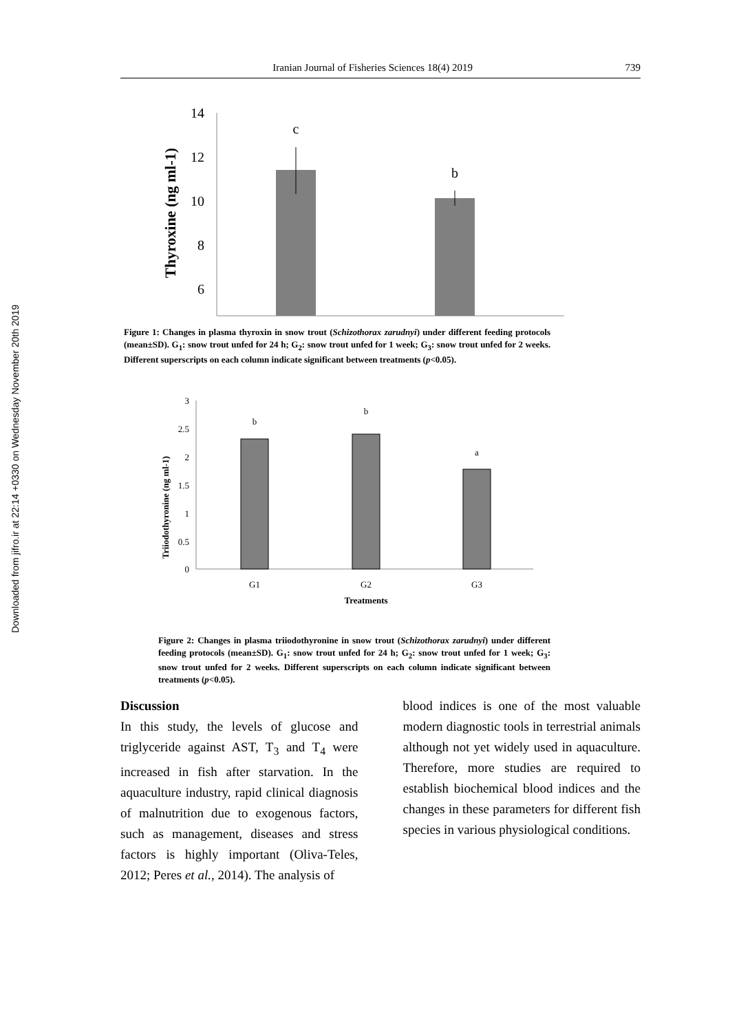Downloaded from jifro.ir at 22:14 +0330 on Wednesday November 20th 2019
Iranian Journal of Fisheries Sciences 18(4) 2019 739
Thyroxine (ng ml-1)
14
12
10
8
6
x
c
b
Figure 1: Changes in plasma thyroxin in snow trout (Schizothorax zarudnyi) under different feeding protocols (mean±SD). G<sub>1</sub>: snow trout unfed for 24 h; G<sub>2</sub>: snow trout unfed for 1 week; G<sub>3</sub>: snow trout unfed for 2 weeks. Different superscripts on each column indicate significant between treatments (p<0.05).
Triiodothyronine (ng ml-1)
3
2.5
2
1.5
1
0.5
0
b
b
a
G1
G2
G3
Treatments
Figure 2: Changes in plasma triiodothyronine in snow trout (Schizothorax zarudnyi) under different feeding protocols (mean±SD). G<sub>1</sub>: snow trout unfed for 24 h; G<sub>2</sub>: snow trout unfed for 1 week; G<sub>3</sub>: snow trout unfed for 2 weeks. Different superscripts on each column indicate significant between treatments (p<0.05).
Discussion
In this study, the levels of glucose and triglyceride against AST, T<sub>3</sub> and T<sub>4</sub> were increased in fish after starvation. In the aquaculture industry, rapid clinical diagnosis of malnutrition due to exogenous factors, such as management, diseases and stress factors is highly important (Oliva-Teles, 2012; Peres et al., 2014). The analysis of
blood indices is one of the most valuable modern diagnostic tools in terrestrial animals although not yet widely used in aquaculture. Therefore, more studies are required to establish biochemical blood indices and the changes in these parameters for different fish species in various physiological conditions.